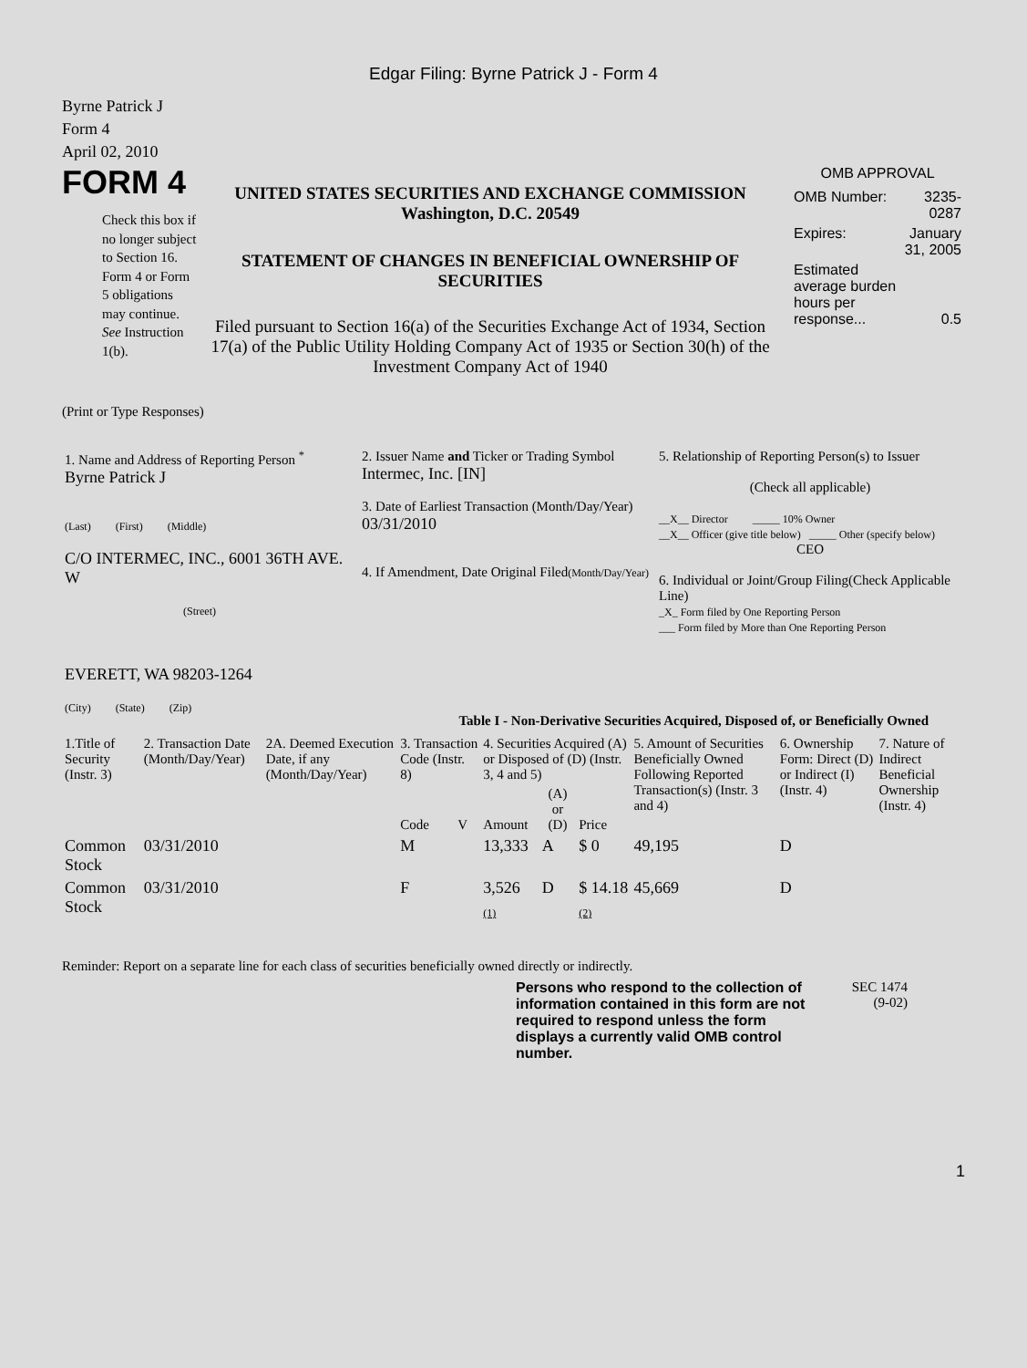Edgar Filing: Byrne Patrick J - Form 4
Byrne Patrick J
Form 4
April 02, 2010
FORM 4
Check this box if no longer subject to Section 16. Form 4 or Form 5 obligations may continue. See Instruction 1(b).
UNITED STATES SECURITIES AND EXCHANGE COMMISSION
Washington, D.C. 20549
STATEMENT OF CHANGES IN BENEFICIAL OWNERSHIP OF SECURITIES
Filed pursuant to Section 16(a) of the Securities Exchange Act of 1934, Section 17(a) of the Public Utility Holding Company Act of 1935 or Section 30(h) of the Investment Company Act of 1940
OMB APPROVAL
| OMB Number: | 3235-0287 |
| Expires: | January 31, 2005 |
| Estimated average burden hours per response... | 0.5 |
(Print or Type Responses)
| 1. Name and Address of Reporting Person <sup>*</sup> Byrne Patrick J (Last) (First) (Middle) C/O INTERMEC, INC., 6001 36TH AVE. W (Street) EVERETT, WA 98203-1264 (City) (State) (Zip) | 2. Issuer Name and Ticker or Trading Symbol Intermec, Inc. [IN] 3. Date of Earliest Transaction (Month/Day/Year) 03/31/2010 4. If Amendment, Date Original Filed (Month/Day/Year) | 5. Relationship of Reporting Person(s) to Issuer (Check all applicable) __X__ Director _____ 10% Owner __X__ Officer (give title below) _____ Other (specify below) CEO 6. Individual or Joint/Group Filing(Check Applicable Line) _X_ Form filed by One Reporting Person ___ Form filed by More than One Reporting Person |
Table I - Non-Derivative Securities Acquired, Disposed of, or Beneficially Owned
| 1.Title of Security (Instr. 3) | 2. Transaction Date (Month/Day/Year) | 2A. Deemed Execution Date, if any (Month/Day/Year) | 3. Transaction Code (Instr. 8) | | 4. Securities Acquired (A) or Disposed of (D) (Instr. 3, 4 and 5) | | | 5. Amount of Securities Beneficially Owned Following Reported Transaction(s) (Instr. 3 and 4) | 6. Ownership Form: Direct (D) or Indirect (I) (Instr. 4) | 7. Nature of Indirect Beneficial Ownership (Instr. 4) |
| --- | --- | --- | --- | --- | --- | --- | --- | --- | --- | --- |
| | | | Code | V | Amount | (A) or (D) | Price | | | |
| Common Stock | 03/31/2010 | | M | | 13,333 | A | $ 0 | 49,195 | D | |
| Common Stock | 03/31/2010 | | F | | 3,526 <sub>(1)</sub> | D | $ 14.18 <sub>(2)</sub> | 45,669 | D | |
Reminder: Report on a separate line for each class of securities beneficially owned directly or indirectly.
Persons who respond to the collection of information contained in this form are not required to respond unless the form displays a currently valid OMB control number.
SEC 1474
(9-02)
1